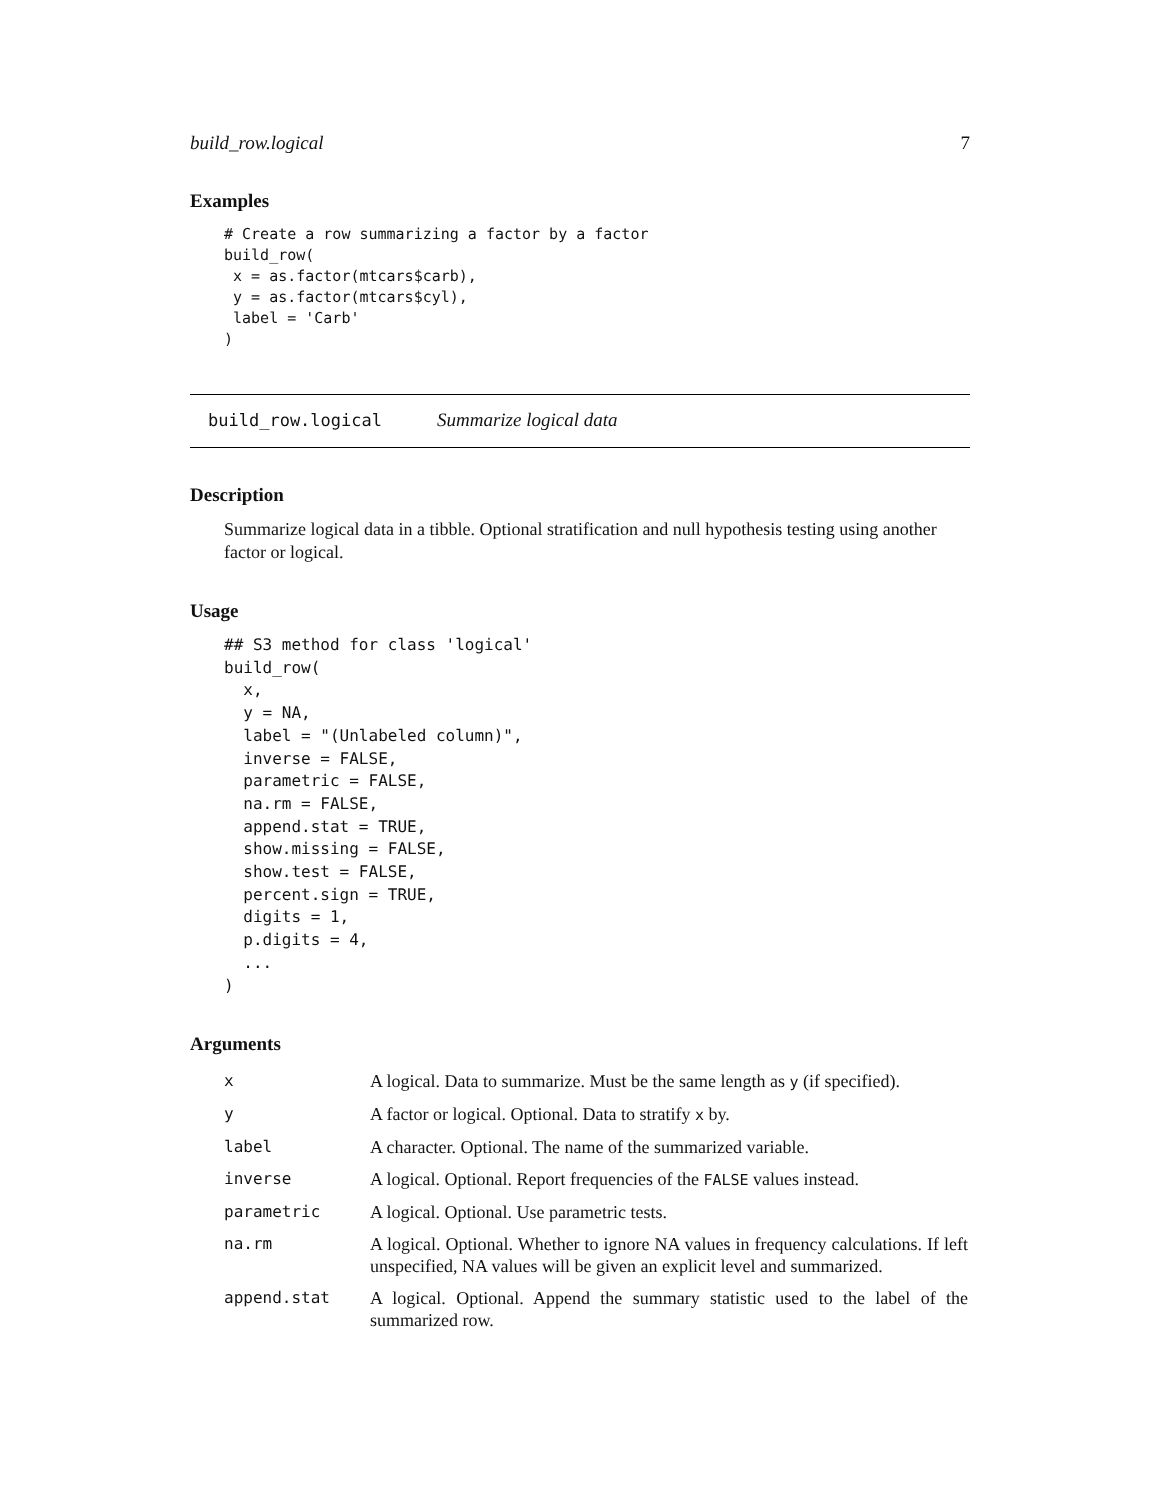build_row.logical 7
Examples
# Create a row summarizing a factor by a factor
build_row(
 x = as.factor(mtcars$carb),
 y = as.factor(mtcars$cyl),
 label = 'Carb'
)
build_row.logical Summarize logical data
Description
Summarize logical data in a tibble. Optional stratification and null hypothesis testing using another factor or logical.
Usage
## S3 method for class 'logical'
build_row(
  x,
  y = NA,
  label = "(Unlabeled column)",
  inverse = FALSE,
  parametric = FALSE,
  na.rm = FALSE,
  append.stat = TRUE,
  show.missing = FALSE,
  show.test = FALSE,
  percent.sign = TRUE,
  digits = 1,
  p.digits = 4,
  ...
)
Arguments
| x | A logical. Data to summarize. Must be the same length as y (if specified). |
| y | A factor or logical. Optional. Data to stratify x by. |
| label | A character. Optional. The name of the summarized variable. |
| inverse | A logical. Optional. Report frequencies of the FALSE values instead. |
| parametric | A logical. Optional. Use parametric tests. |
| na.rm | A logical. Optional. Whether to ignore NA values in frequency calculations. If left unspecified, NA values will be given an explicit level and summarized. |
| append.stat | A logical. Optional. Append the summary statistic used to the label of the summarized row. |